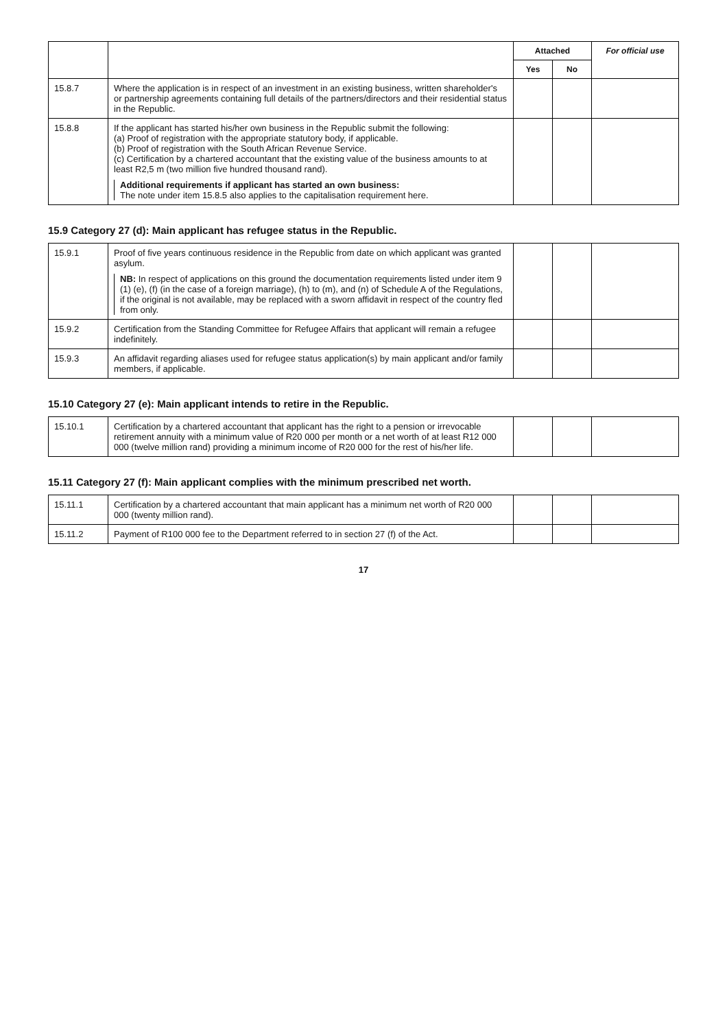| | | Attached | | For official use |
| --- | --- | --- | --- | --- |
| | | Yes | No | |
| 15.8.7 | Where the application is in respect of an investment in an existing business, written shareholder's or partnership agreements containing full details of the partners/directors and their residential status in the Republic. | | | |
| 15.8.8 | If the applicant has started his/her own business in the Republic submit the following: (a) Proof of registration with the appropriate statutory body, if applicable. (b) Proof of registration with the South African Revenue Service. (c) Certification by a chartered accountant that the existing value of the business amounts to at least R2,5 m (two million five hundred thousand rand). Additional requirements if applicant has started an own business: The note under item 15.8.5 also applies to the capitalisation requirement here. | | | |
15.9 Category 27 (d): Main applicant has refugee status in the Republic.
| 15.9.1 | Proof of five years continuous residence in the Republic from date on which applicant was granted asylum. NB: In respect of applications on this ground the documentation requirements listed under item 9 (1) (e), (f) (in the case of a foreign marriage), (h) to (m), and (n) of Schedule A of the Regulations, if the original is not available, may be replaced with a sworn affidavit in respect of the country fled from only. | | | |
| 15.9.2 | Certification from the Standing Committee for Refugee Affairs that applicant will remain a refugee indefinitely. | | | |
| 15.9.3 | An affidavit regarding aliases used for refugee status application(s) by main applicant and/or family members, if applicable. | | | |
15.10 Category 27 (e): Main applicant intends to retire in the Republic.
| 15.10.1 | Certification by a chartered accountant that applicant has the right to a pension or irrevocable retirement annuity with a minimum value of R20 000 per month or a net worth of at least R12 000 000 (twelve million rand) providing a minimum income of R20 000 for the rest of his/her life. | | | |
15.11 Category 27 (f): Main applicant complies with the minimum prescribed net worth.
| 15.11.1 | Certification by a chartered accountant that main applicant has a minimum net worth of R20 000 000 (twenty million rand). | | | |
| 15.11.2 | Payment of R100 000 fee to the Department referred to in section 27 (f) of the Act. | | | |
17